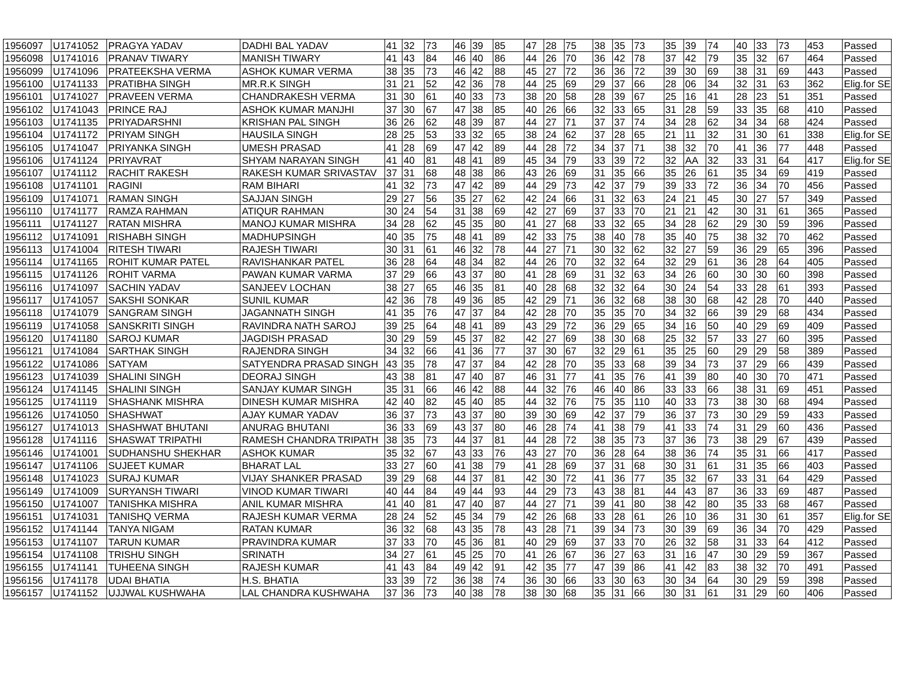| 1956097 | U1741052 | PRAGYA YADAV | DADHI BAL YADAV | 41 | 32 | 73 | 46 | 39 | 85 | 47 | 28 | 75 | 38 | 35 | 73 | 35 | 39 | 74 | 40 | 33 | 73 | 453 | Passed |
| 1956098 | U1741016 | PRANAV TIWARY | MANISH TIWARY | 41 | 43 | 84 | 46 | 40 | 86 | 44 | 26 | 70 | 36 | 42 | 78 | 37 | 42 | 79 | 35 | 32 | 67 | 464 | Passed |
| 1956099 | U1741096 | PRATEEKSHA VERMA | ASHOK KUMAR VERMA | 38 | 35 | 73 | 46 | 42 | 88 | 45 | 27 | 72 | 36 | 36 | 72 | 39 | 30 | 69 | 38 | 31 | 69 | 443 | Passed |
| 1956100 | U1741133 | PRATIBHA SINGH | MR.R.K SINGH | 31 | 21 | 52 | 42 | 36 | 78 | 44 | 25 | 69 | 29 | 37 | 66 | 28 | 06 | 34 | 32 | 31 | 63 | 362 | Elig.for SE |
| 1956101 | U1741027 | PRAVEEN VERMA | CHANDRAKESH VERMA | 31 | 30 | 61 | 40 | 33 | 73 | 38 | 20 | 58 | 28 | 39 | 67 | 25 | 16 | 41 | 28 | 23 | 51 | 351 | Passed |
| 1956102 | U1741043 | PRINCE RAJ | ASHOK KUMAR MANJHI | 37 | 30 | 67 | 47 | 38 | 85 | 40 | 26 | 66 | 32 | 33 | 65 | 31 | 28 | 59 | 33 | 35 | 68 | 410 | Passed |
| 1956103 | U1741135 | PRIYADARSHNI | KRISHAN PAL SINGH | 36 | 26 | 62 | 48 | 39 | 87 | 44 | 27 | 71 | 37 | 37 | 74 | 34 | 28 | 62 | 34 | 34 | 68 | 424 | Passed |
| 1956104 | U1741172 | PRIYAM SINGH | HAUSILA SINGH | 28 | 25 | 53 | 33 | 32 | 65 | 38 | 24 | 62 | 37 | 28 | 65 | 21 | 11 | 32 | 31 | 30 | 61 | 338 | Elig.for SE |
| 1956105 | U1741047 | PRIYANKA SINGH | UMESH PRASAD | 41 | 28 | 69 | 47 | 42 | 89 | 44 | 28 | 72 | 34 | 37 | 71 | 38 | 32 | 70 | 41 | 36 | 77 | 448 | Passed |
| 1956106 | U1741124 | PRIYAVRAT | SHYAM NARAYAN SINGH | 41 | 40 | 81 | 48 | 41 | 89 | 45 | 34 | 79 | 33 | 39 | 72 | 32 | AA | 32 | 33 | 31 | 64 | 417 | Elig.for SE |
| 1956107 | U1741112 | RACHIT RAKESH | RAKESH KUMAR SRIVASTAV | 37 | 31 | 68 | 48 | 38 | 86 | 43 | 26 | 69 | 31 | 35 | 66 | 35 | 26 | 61 | 35 | 34 | 69 | 419 | Passed |
| 1956108 | U1741101 | RAGINI | RAM BIHARI | 41 | 32 | 73 | 47 | 42 | 89 | 44 | 29 | 73 | 42 | 37 | 79 | 39 | 33 | 72 | 36 | 34 | 70 | 456 | Passed |
| 1956109 | U1741071 | RAMAN SINGH | SAJJAN SINGH | 29 | 27 | 56 | 35 | 27 | 62 | 42 | 24 | 66 | 31 | 32 | 63 | 24 | 21 | 45 | 30 | 27 | 57 | 349 | Passed |
| 1956110 | U1741177 | RAMZA RAHMAN | ATIQUR RAHMAN | 30 | 24 | 54 | 31 | 38 | 69 | 42 | 27 | 69 | 37 | 33 | 70 | 21 | 21 | 42 | 30 | 31 | 61 | 365 | Passed |
| 1956111 | U1741127 | RATAN MISHRA | MANOJ KUMAR MISHRA | 34 | 28 | 62 | 45 | 35 | 80 | 41 | 27 | 68 | 33 | 32 | 65 | 34 | 28 | 62 | 29 | 30 | 59 | 396 | Passed |
| 1956112 | U1741091 | RISHABH SINGH | MADHUPSINGH | 40 | 35 | 75 | 48 | 41 | 89 | 42 | 33 | 75 | 38 | 40 | 78 | 35 | 40 | 75 | 38 | 32 | 70 | 462 | Passed |
| 1956113 | U1741004 | RITESH TIWARI | RAJESH TIWARI | 30 | 31 | 61 | 46 | 32 | 78 | 44 | 27 | 71 | 30 | 32 | 62 | 32 | 27 | 59 | 36 | 29 | 65 | 396 | Passed |
| 1956114 | U1741165 | ROHIT KUMAR PATEL | RAVISHANKAR PATEL | 36 | 28 | 64 | 48 | 34 | 82 | 44 | 26 | 70 | 32 | 32 | 64 | 32 | 29 | 61 | 36 | 28 | 64 | 405 | Passed |
| 1956115 | U1741126 | ROHIT VARMA | PAWAN KUMAR VARMA | 37 | 29 | 66 | 43 | 37 | 80 | 41 | 28 | 69 | 31 | 32 | 63 | 34 | 26 | 60 | 30 | 30 | 60 | 398 | Passed |
| 1956116 | U1741097 | SACHIN YADAV | SANJEEV LOCHAN | 38 | 27 | 65 | 46 | 35 | 81 | 40 | 28 | 68 | 32 | 32 | 64 | 30 | 24 | 54 | 33 | 28 | 61 | 393 | Passed |
| 1956117 | U1741057 | SAKSHI SONKAR | SUNIL KUMAR | 42 | 36 | 78 | 49 | 36 | 85 | 42 | 29 | 71 | 36 | 32 | 68 | 38 | 30 | 68 | 42 | 28 | 70 | 440 | Passed |
| 1956118 | U1741079 | SANGRAM SINGH | JAGANNATH SINGH | 41 | 35 | 76 | 47 | 37 | 84 | 42 | 28 | 70 | 35 | 35 | 70 | 34 | 32 | 66 | 39 | 29 | 68 | 434 | Passed |
| 1956119 | U1741058 | SANSKRITI SINGH | RAVINDRA NATH SAROJ | 39 | 25 | 64 | 48 | 41 | 89 | 43 | 29 | 72 | 36 | 29 | 65 | 34 | 16 | 50 | 40 | 29 | 69 | 409 | Passed |
| 1956120 | U1741180 | SAROJ KUMAR | JAGDISH PRASAD | 30 | 29 | 59 | 45 | 37 | 82 | 42 | 27 | 69 | 38 | 30 | 68 | 25 | 32 | 57 | 33 | 27 | 60 | 395 | Passed |
| 1956121 | U1741084 | SARTHAK SINGH | RAJENDRA SINGH | 34 | 32 | 66 | 41 | 36 | 77 | 37 | 30 | 67 | 32 | 29 | 61 | 35 | 25 | 60 | 29 | 29 | 58 | 389 | Passed |
| 1956122 | U1741086 | SATYAM | SATYENDRA PRASAD SINGH | 43 | 35 | 78 | 47 | 37 | 84 | 42 | 28 | 70 | 35 | 33 | 68 | 39 | 34 | 73 | 37 | 29 | 66 | 439 | Passed |
| 1956123 | U1741039 | SHALINI SINGH | DEORAJ SINGH | 43 | 38 | 81 | 47 | 40 | 87 | 46 | 31 | 77 | 41 | 35 | 76 | 41 | 39 | 80 | 40 | 30 | 70 | 471 | Passed |
| 1956124 | U1741145 | SHALINI SINGH | SANJAY KUMAR SINGH | 35 | 31 | 66 | 46 | 42 | 88 | 44 | 32 | 76 | 46 | 40 | 86 | 33 | 33 | 66 | 38 | 31 | 69 | 451 | Passed |
| 1956125 | U1741119 | SHASHANK MISHRA | DINESH KUMAR MISHRA | 42 | 40 | 82 | 45 | 40 | 85 | 44 | 32 | 76 | 75 | 35 | 110 | 40 | 33 | 73 | 38 | 30 | 68 | 494 | Passed |
| 1956126 | U1741050 | SHASHWAT | AJAY KUMAR YADAV | 36 | 37 | 73 | 43 | 37 | 80 | 39 | 30 | 69 | 42 | 37 | 79 | 36 | 37 | 73 | 30 | 29 | 59 | 433 | Passed |
| 1956127 | U1741013 | SHASHWAT BHUTANI | ANURAG BHUTANI | 36 | 33 | 69 | 43 | 37 | 80 | 46 | 28 | 74 | 41 | 38 | 79 | 41 | 33 | 74 | 31 | 29 | 60 | 436 | Passed |
| 1956128 | U1741116 | SHASWAT TRIPATHI | RAMESH CHANDRA TRIPATH | 38 | 35 | 73 | 44 | 37 | 81 | 44 | 28 | 72 | 38 | 35 | 73 | 37 | 36 | 73 | 38 | 29 | 67 | 439 | Passed |
| 1956146 | U1741001 | SUDHANSHU SHEKHAR | ASHOK KUMAR | 35 | 32 | 67 | 43 | 33 | 76 | 43 | 27 | 70 | 36 | 28 | 64 | 38 | 36 | 74 | 35 | 31 | 66 | 417 | Passed |
| 1956147 | U1741106 | SUJEET KUMAR | BHARAT LAL | 33 | 27 | 60 | 41 | 38 | 79 | 41 | 28 | 69 | 37 | 31 | 68 | 30 | 31 | 61 | 31 | 35 | 66 | 403 | Passed |
| 1956148 | U1741023 | SURAJ KUMAR | VIJAY SHANKER PRASAD | 39 | 29 | 68 | 44 | 37 | 81 | 42 | 30 | 72 | 41 | 36 | 77 | 35 | 32 | 67 | 33 | 31 | 64 | 429 | Passed |
| 1956149 | U1741009 | SURYANSH TIWARI | VINOD KUMAR TIWARI | 40 | 44 | 84 | 49 | 44 | 93 | 44 | 29 | 73 | 43 | 38 | 81 | 44 | 43 | 87 | 36 | 33 | 69 | 487 | Passed |
| 1956150 | U1741007 | TANISHKA MISHRA | ANIL KUMAR MISHRA | 41 | 40 | 81 | 47 | 40 | 87 | 44 | 27 | 71 | 39 | 41 | 80 | 38 | 42 | 80 | 35 | 33 | 68 | 467 | Passed |
| 1956151 | U1741031 | TANISHQ VERMA | RAJESH KUMAR VERMA | 28 | 24 | 52 | 45 | 34 | 79 | 42 | 26 | 68 | 33 | 28 | 61 | 26 | 10 | 36 | 31 | 30 | 61 | 357 | Elig.for SE |
| 1956152 | U1741144 | TANYA NIGAM | RATAN KUMAR | 36 | 32 | 68 | 43 | 35 | 78 | 43 | 28 | 71 | 39 | 34 | 73 | 30 | 39 | 69 | 36 | 34 | 70 | 429 | Passed |
| 1956153 | U1741107 | TARUN KUMAR | PRAVINDRA KUMAR | 37 | 33 | 70 | 45 | 36 | 81 | 40 | 29 | 69 | 37 | 33 | 70 | 26 | 32 | 58 | 31 | 33 | 64 | 412 | Passed |
| 1956154 | U1741108 | TRISHU SINGH | SRINATH | 34 | 27 | 61 | 45 | 25 | 70 | 41 | 26 | 67 | 36 | 27 | 63 | 31 | 16 | 47 | 30 | 29 | 59 | 367 | Passed |
| 1956155 | U1741141 | TUHEENA SINGH | RAJESH KUMAR | 41 | 43 | 84 | 49 | 42 | 91 | 42 | 35 | 77 | 47 | 39 | 86 | 41 | 42 | 83 | 38 | 32 | 70 | 491 | Passed |
| 1956156 | U1741178 | UDAI BHATIA | H.S. BHATIA | 33 | 39 | 72 | 36 | 38 | 74 | 36 | 30 | 66 | 33 | 30 | 63 | 30 | 34 | 64 | 30 | 29 | 59 | 398 | Passed |
| 1956157 | U1741152 | UJJWAL KUSHWAHA | LAL CHANDRA KUSHWAHA | 37 | 36 | 73 | 40 | 38 | 78 | 38 | 30 | 68 | 35 | 31 | 66 | 30 | 31 | 61 | 31 | 29 | 60 | 406 | Passed |